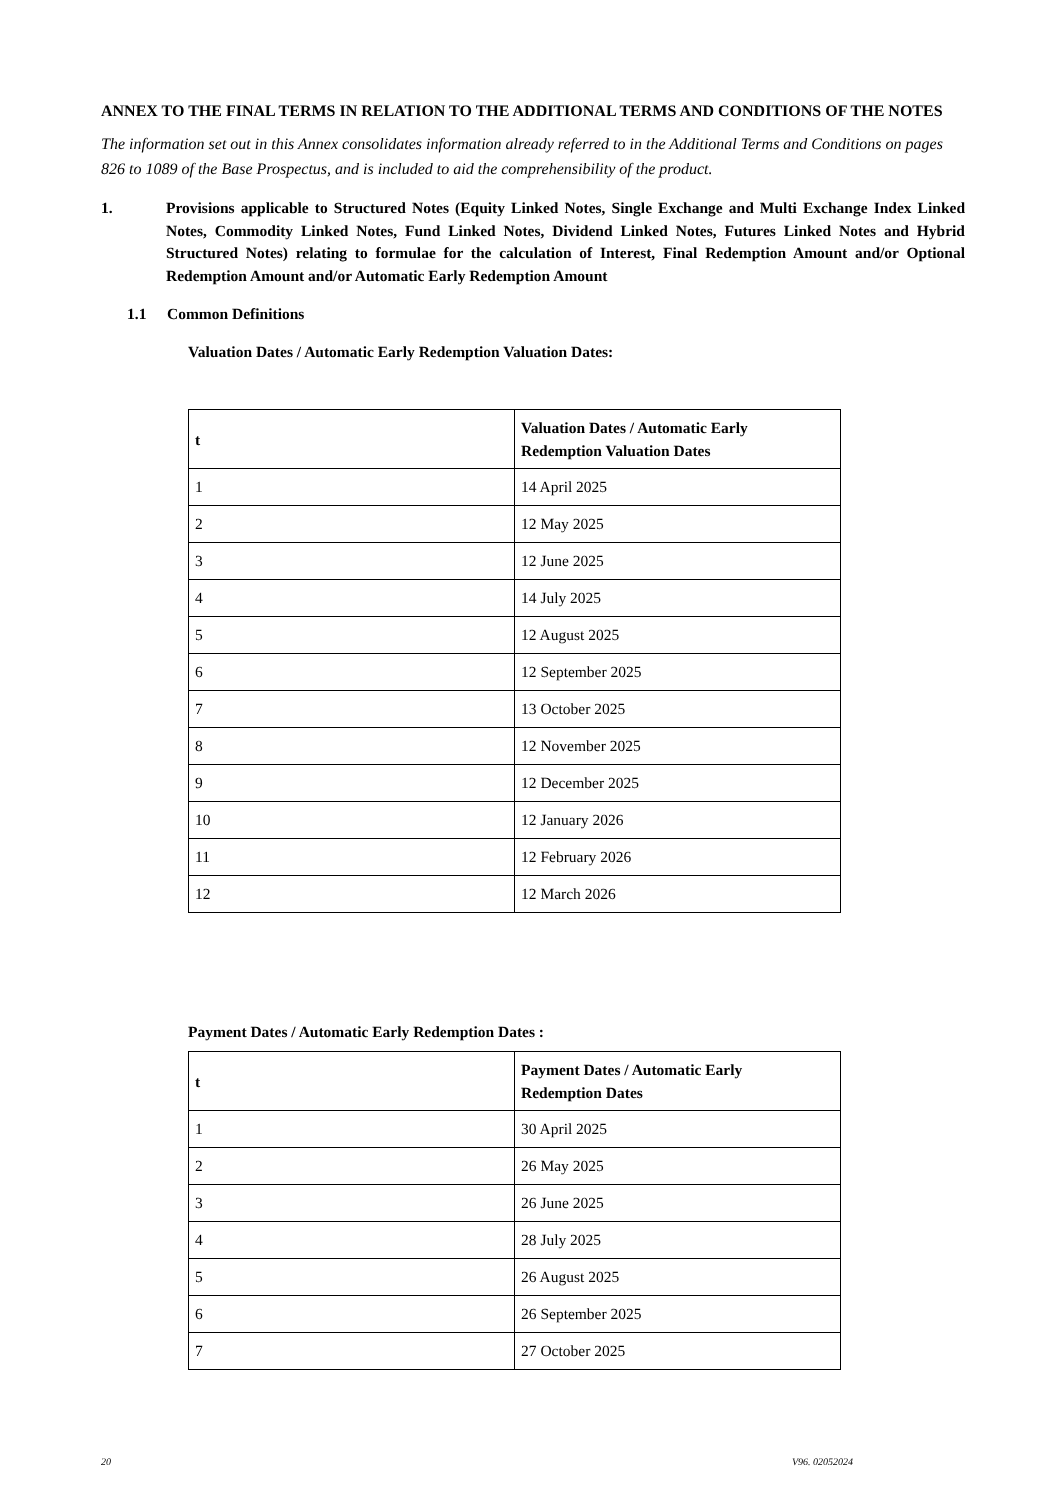ANNEX TO THE FINAL TERMS IN RELATION TO THE ADDITIONAL TERMS AND CONDITIONS OF THE NOTES
The information set out in this Annex consolidates information already referred to in the Additional Terms and Conditions on pages 826 to 1089 of the Base Prospectus, and is included to aid the comprehensibility of the product.
1. Provisions applicable to Structured Notes (Equity Linked Notes, Single Exchange and Multi Exchange Index Linked Notes, Commodity Linked Notes, Fund Linked Notes, Dividend Linked Notes, Futures Linked Notes and Hybrid Structured Notes) relating to formulae for the calculation of Interest, Final Redemption Amount and/or Optional Redemption Amount and/or Automatic Early Redemption Amount
1.1 Common Definitions
Valuation Dates / Automatic Early Redemption Valuation Dates:
| t | Valuation Dates / Automatic Early Redemption Valuation Dates |
| --- | --- |
| 1 | 14 April 2025 |
| 2 | 12 May 2025 |
| 3 | 12 June 2025 |
| 4 | 14 July 2025 |
| 5 | 12 August 2025 |
| 6 | 12 September 2025 |
| 7 | 13 October 2025 |
| 8 | 12 November 2025 |
| 9 | 12 December 2025 |
| 10 | 12 January 2026 |
| 11 | 12 February 2026 |
| 12 | 12 March 2026 |
Payment Dates / Automatic Early Redemption Dates :
| t | Payment Dates / Automatic Early Redemption Dates |
| --- | --- |
| 1 | 30 April 2025 |
| 2 | 26 May 2025 |
| 3 | 26 June 2025 |
| 4 | 28 July 2025 |
| 5 | 26 August 2025 |
| 6 | 26 September 2025 |
| 7 | 27 October 2025 |
20 V96. 02052024